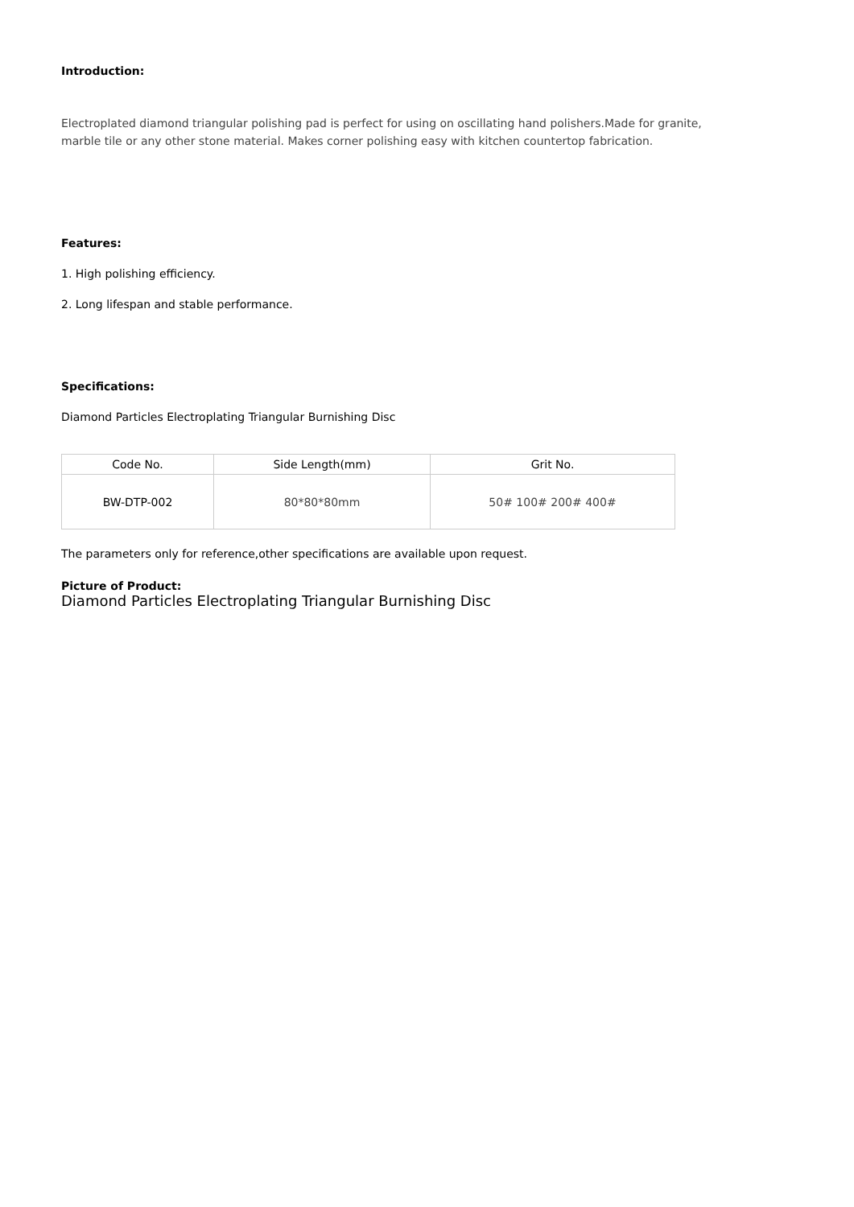Introduction:
Electroplated diamond triangular polishing pad is perfect for using on oscillating hand polishers.Made for granite, marble tile or any other stone material. Makes corner polishing easy with kitchen countertop fabrication.
Features:
1. High polishing efficiency.
2. Long lifespan and stable performance.
Specifications:
Diamond Particles Electroplating Triangular Burnishing Disc
| Code No. | Side Length(mm) | Grit No. |
| BW-DTP-002 | 80*80*80mm | 50# 100# 200# 400# |
The parameters only for reference,other specifications are available upon request.
Picture of Product:
Diamond Particles Electroplating Triangular Burnishing Disc